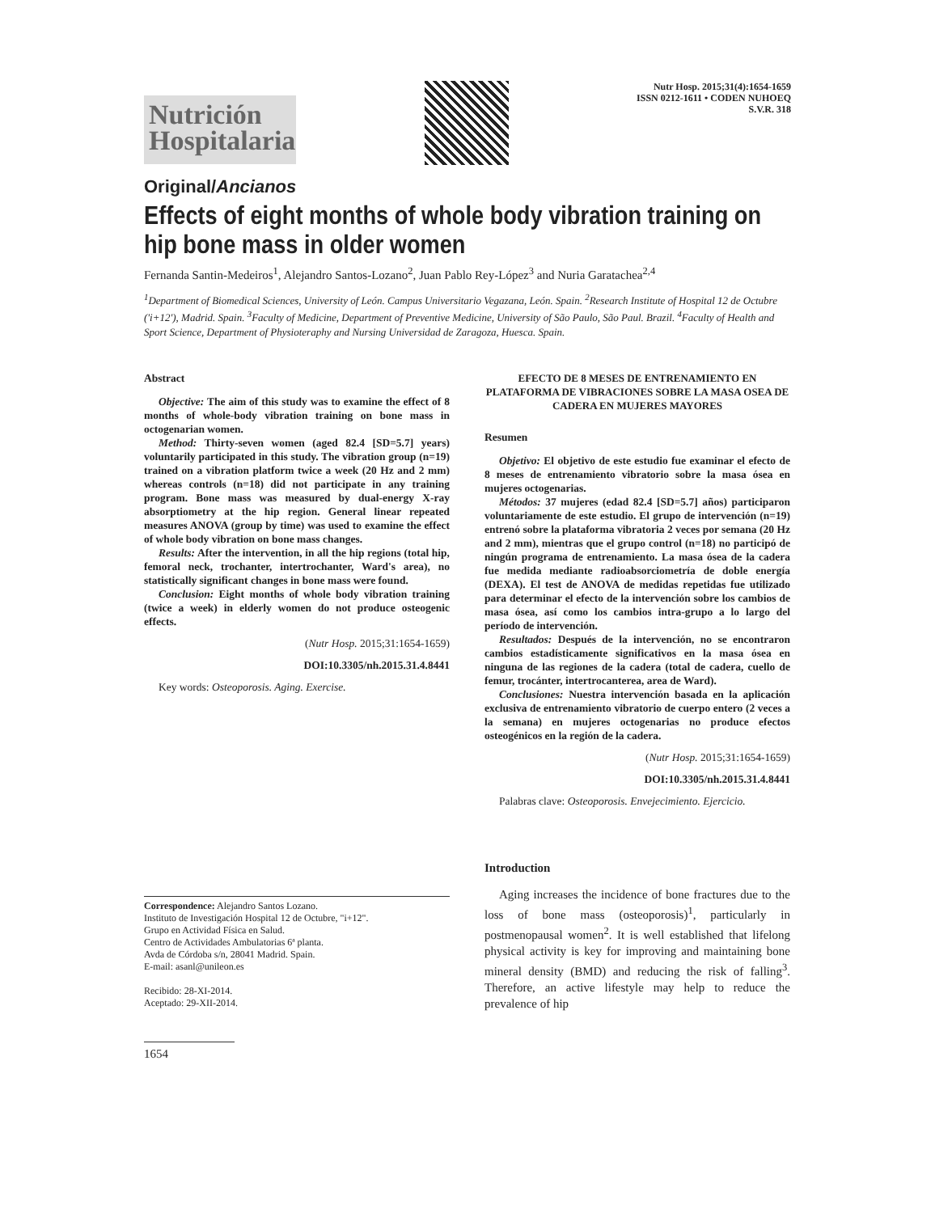Nutrición Hospitalaria
Nutr Hosp. 2015;31(4):1654-1659
ISSN 0212-1611 • CODEN NUHOEQ
S.V.R. 318
Original/Ancianos
Effects of eight months of whole body vibration training on hip bone mass in older women
Fernanda Santin-Medeiros<sup>1</sup>, Alejandro Santos-Lozano<sup>2</sup>, Juan Pablo Rey-López<sup>3</sup> and Nuria Garatachea<sup>2,4</sup>
<sup>1</sup> Department of Biomedical Sciences, University of León. Campus Universitario Vegazana, León. Spain. <sup>2</sup>Research Institute of Hospital 12 de Octubre ('i+12'), Madrid. Spain. <sup>3</sup>Faculty of Medicine, Department of Preventive Medicine, University of São Paulo, São Paul. Brazil. <sup>4</sup>Faculty of Health and Sport Science, Department of Physioteraphy and Nursing Universidad de Zaragoza, Huesca. Spain.
Abstract
Objective: The aim of this study was to examine the effect of 8 months of whole-body vibration training on bone mass in octogenarian women.
Method: Thirty-seven women (aged 82.4 [SD=5.7] years) voluntarily participated in this study. The vibration group (n=19) trained on a vibration platform twice a week (20 Hz and 2 mm) whereas controls (n=18) did not participate in any training program. Bone mass was measured by dual-energy X-ray absorptiometry at the hip region. General linear repeated measures ANOVA (group by time) was used to examine the effect of whole body vibration on bone mass changes.
Results: After the intervention, in all the hip regions (total hip, femoral neck, trochanter, intertrochanter, Ward's area), no statistically significant changes in bone mass were found.
Conclusion: Eight months of whole body vibration training (twice a week) in elderly women do not produce osteogenic effects.
(Nutr Hosp. 2015;31:1654-1659)
DOI:10.3305/nh.2015.31.4.8441
Key words: Osteoporosis. Aging. Exercise.
Correspondence: Alejandro Santos Lozano.
Instituto de Investigación Hospital 12 de Octubre, "i+12".
Grupo en Actividad Física en Salud.
Centro de Actividades Ambulatorias 6ª planta.
Avda de Córdoba s/n, 28041 Madrid. Spain.
E-mail: asanl@unileon.es
Recibido: 28-XI-2014.
Aceptado: 29-XII-2014.
1654
EFECTO DE 8 MESES DE ENTRENAMIENTO EN PLATAFORMA DE VIBRACIONES SOBRE LA MASA OSEA DE CADERA EN MUJERES MAYORES
Resumen
Objetivo: El objetivo de este estudio fue examinar el efecto de 8 meses de entrenamiento vibratorio sobre la masa ósea en mujeres octogenarias.
Métodos: 37 mujeres (edad 82.4 [SD=5.7] años) participaron voluntariamente de este estudio. El grupo de intervención (n=19) entrenó sobre la plataforma vibratoria 2 veces por semana (20 Hz and 2 mm), mientras que el grupo control (n=18) no participó de ningún programa de entrenamiento. La masa ósea de la cadera fue medida mediante radioabsorciometría de doble energía (DEXA). El test de ANOVA de medidas repetidas fue utilizado para determinar el efecto de la intervención sobre los cambios de masa ósea, así como los cambios intra-grupo a lo largo del período de intervención.
Resultados: Después de la intervención, no se encontraron cambios estadísticamente significativos en la masa ósea en ninguna de las regiones de la cadera (total de cadera, cuello de femur, trocánter, intertrocanterea, area de Ward).
Conclusiones: Nuestra intervención basada en la aplicación exclusiva de entrenamiento vibratorio de cuerpo entero (2 veces a la semana) en mujeres octogenarias no produce efectos osteogénicos en la región de la cadera.
(Nutr Hosp. 2015;31:1654-1659)
DOI:10.3305/nh.2015.31.4.8441
Palabras clave: Osteoporosis. Envejecimiento. Ejercicio.
Introduction
Aging increases the incidence of bone fractures due to the loss of bone mass (osteoporosis)<sup>1</sup>, particularly in postmenopausal women<sup>2</sup>. It is well established that lifelong physical activity is key for improving and maintaining bone mineral density (BMD) and reducing the risk of falling<sup>3</sup>. Therefore, an active lifestyle may help to reduce the prevalence of hip